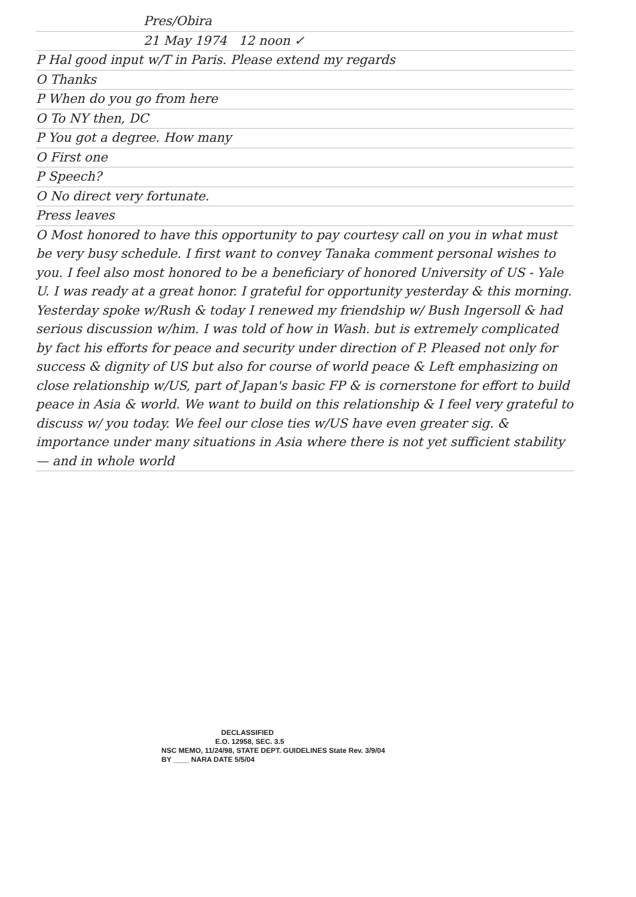Pres/Obira
21 May 1974 12 noon ✓
P Hal good input w/T in Paris. Please extend my regards
O Thanks
P When do you go from here
O To NY then, DC
P You got a degree. How many
O First one
P Speech?
O No direct very fortunate.
Press leaves
O Most honored to have this opportunity to pay courtesy call on you in what must be very busy schedule. I first want to convey Tanaka comment personal wishes to you. I feel also most honored to be a beneficiary of honored University of US - Yale U. I was ready at a great honor. I grateful for opportunity yesterday & this morning. Yesterday spoke w/Rush & today I renewed my friendship w/ Bush Ingersoll & had serious discussion w/him. I was told of how in Wash. but is extremely complicated by fact his efforts for peace and security under direction of P. Pleased not only for success & dignity of US but also for course of world peace & Left emphasizing on close relationship w/US, part of Japan's basic FP & is cornerstone for effort to build peace in Asia & world. We want to build on this relationship & I feel very grateful to discuss w/ you today. We feel our close ties w/US have even greater sig. & importance under many situations in Asia where there is not yet sufficient stability — and in whole world
DECLASSIFIED
E.O. 12958, SEC. 3.5
NSC MEMO, 11/24/98, STATE DEPT. GUIDELINES State Rev. 3/9/04
BY ____ NARA DATE 5/5/04